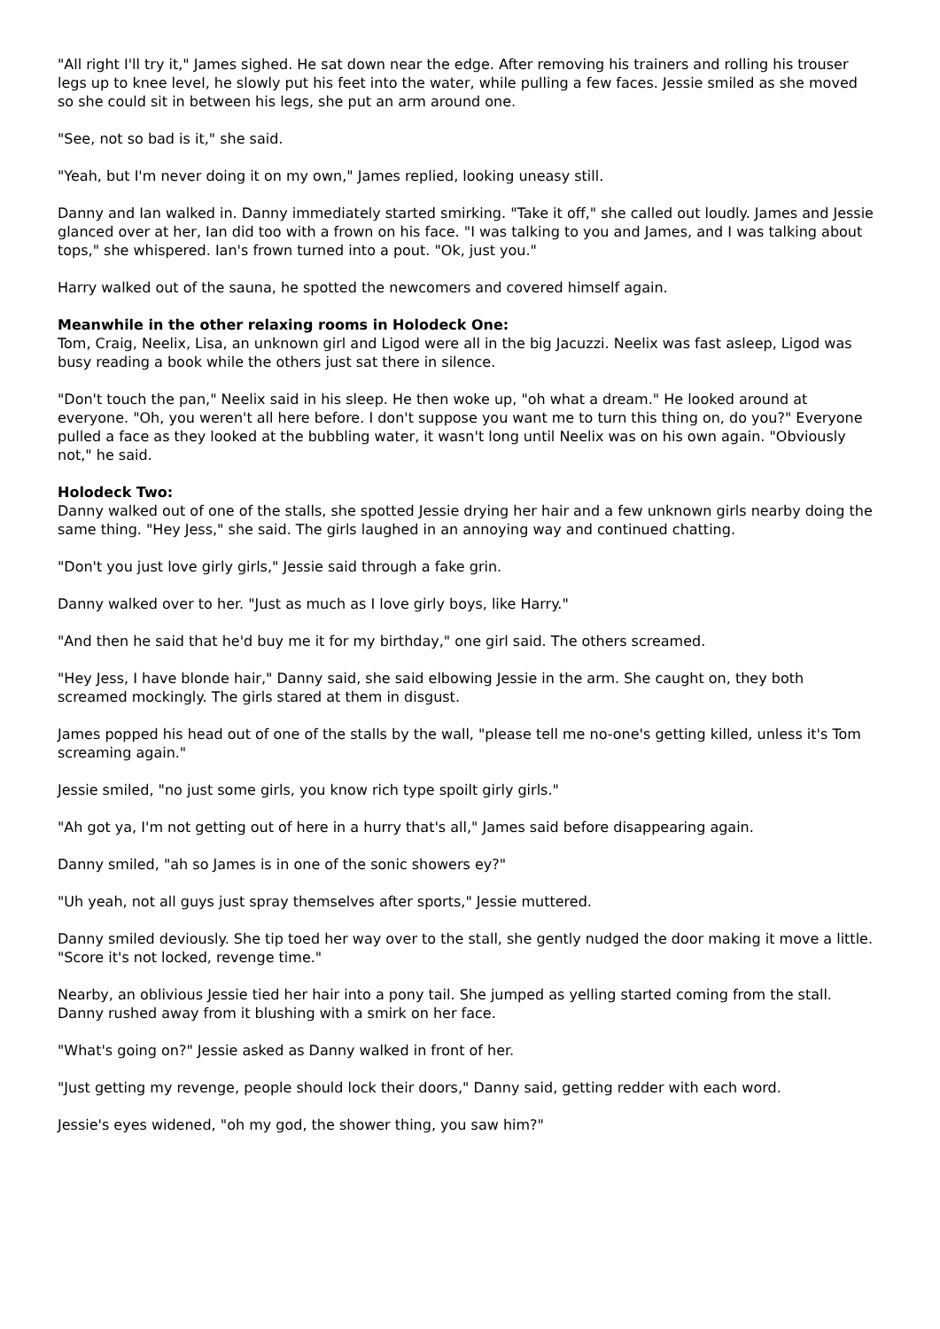"All right I'll try it," James sighed. He sat down near the edge. After removing his trainers and rolling his trouser legs up to knee level, he slowly put his feet into the water, while pulling a few faces. Jessie smiled as she moved so she could sit in between his legs, she put an arm around one.
"See, not so bad is it," she said.
"Yeah, but I'm never doing it on my own," James replied, looking uneasy still.
Danny and Ian walked in. Danny immediately started smirking. "Take it off," she called out loudly. James and Jessie glanced over at her, Ian did too with a frown on his face. "I was talking to you and James, and I was talking about tops," she whispered. Ian's frown turned into a pout. "Ok, just you."
Harry walked out of the sauna, he spotted the newcomers and covered himself again.
Meanwhile in the other relaxing rooms in Holodeck One:
Tom, Craig, Neelix, Lisa, an unknown girl and Ligod were all in the big Jacuzzi. Neelix was fast asleep, Ligod was busy reading a book while the others just sat there in silence.
"Don't touch the pan," Neelix said in his sleep. He then woke up, "oh what a dream." He looked around at everyone. "Oh, you weren't all here before. I don't suppose you want me to turn this thing on, do you?" Everyone pulled a face as they looked at the bubbling water, it wasn't long until Neelix was on his own again. "Obviously not," he said.
Holodeck Two:
Danny walked out of one of the stalls, she spotted Jessie drying her hair and a few unknown girls nearby doing the same thing. "Hey Jess," she said. The girls laughed in an annoying way and continued chatting.
"Don't you just love girly girls," Jessie said through a fake grin.
Danny walked over to her. "Just as much as I love girly boys, like Harry."
"And then he said that he'd buy me it for my birthday," one girl said. The others screamed.
"Hey Jess, I have blonde hair," Danny said, she said elbowing Jessie in the arm. She caught on, they both screamed mockingly. The girls stared at them in disgust.
James popped his head out of one of the stalls by the wall, "please tell me no-one's getting killed, unless it's Tom screaming again."
Jessie smiled, "no just some girls, you know rich type spoilt girly girls."
"Ah got ya, I'm not getting out of here in a hurry that's all," James said before disappearing again.
Danny smiled, "ah so James is in one of the sonic showers ey?"
"Uh yeah, not all guys just spray themselves after sports," Jessie muttered.
Danny smiled deviously. She tip toed her way over to the stall, she gently nudged the door making it move a little. "Score it's not locked, revenge time."
Nearby, an oblivious Jessie tied her hair into a pony tail. She jumped as yelling started coming from the stall. Danny rushed away from it blushing with a smirk on her face.
"What's going on?" Jessie asked as Danny walked in front of her.
"Just getting my revenge, people should lock their doors," Danny said, getting redder with each word.
Jessie's eyes widened, "oh my god, the shower thing, you saw him?"